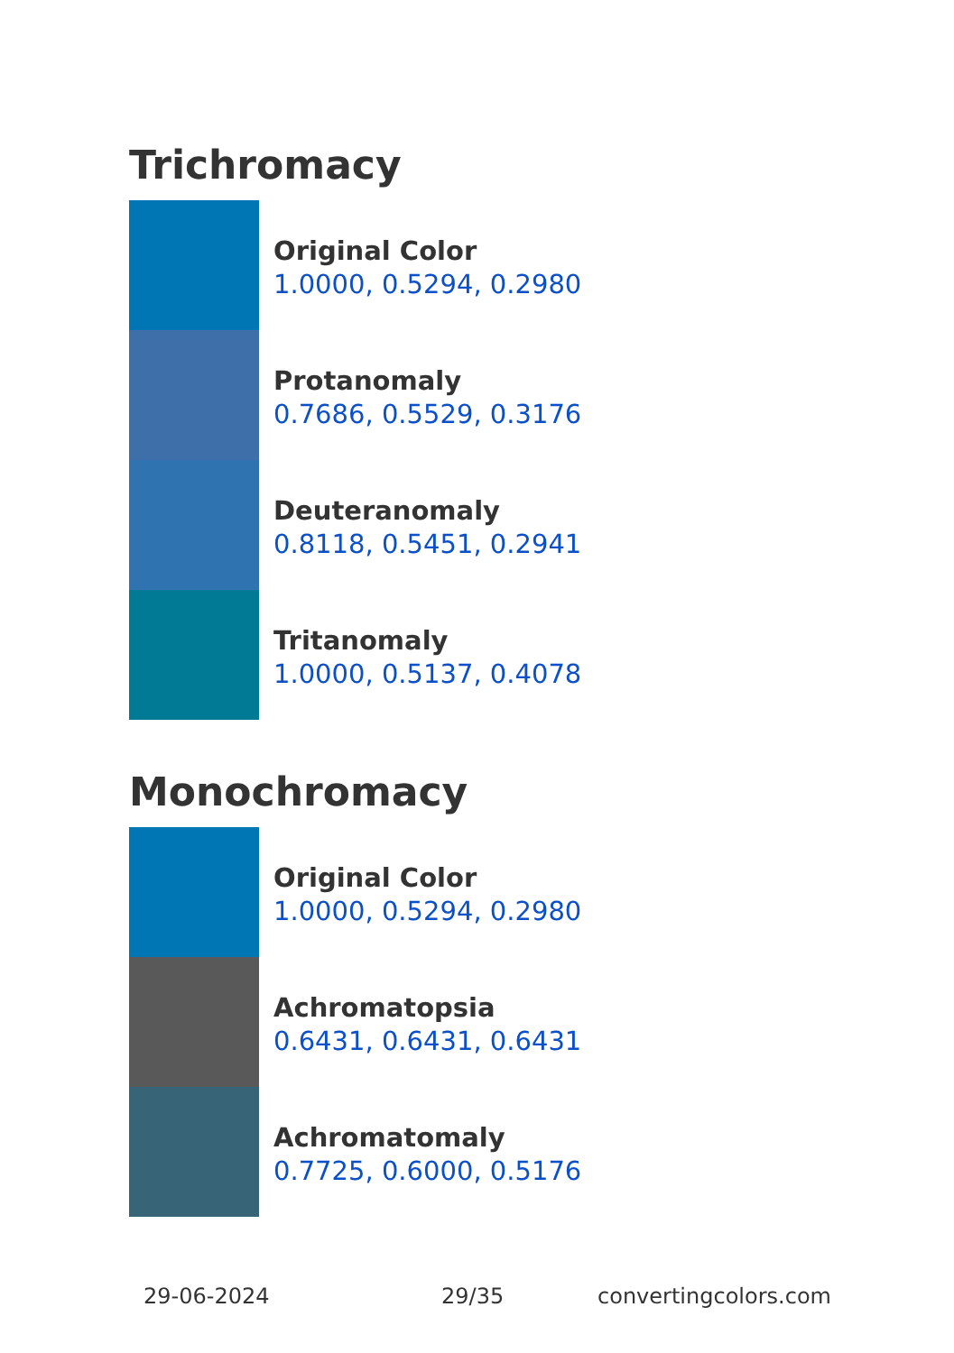Trichromacy
Original Color
1.0000, 0.5294, 0.2980
Protanomaly
0.7686, 0.5529, 0.3176
Deuteranomaly
0.8118, 0.5451, 0.2941
Tritanomaly
1.0000, 0.5137, 0.4078
Monochromacy
Original Color
1.0000, 0.5294, 0.2980
Achromatopsia
0.6431, 0.6431, 0.6431
Achromatomaly
0.7725, 0.6000, 0.5176
29-06-2024 29/35 convertingcolors.com